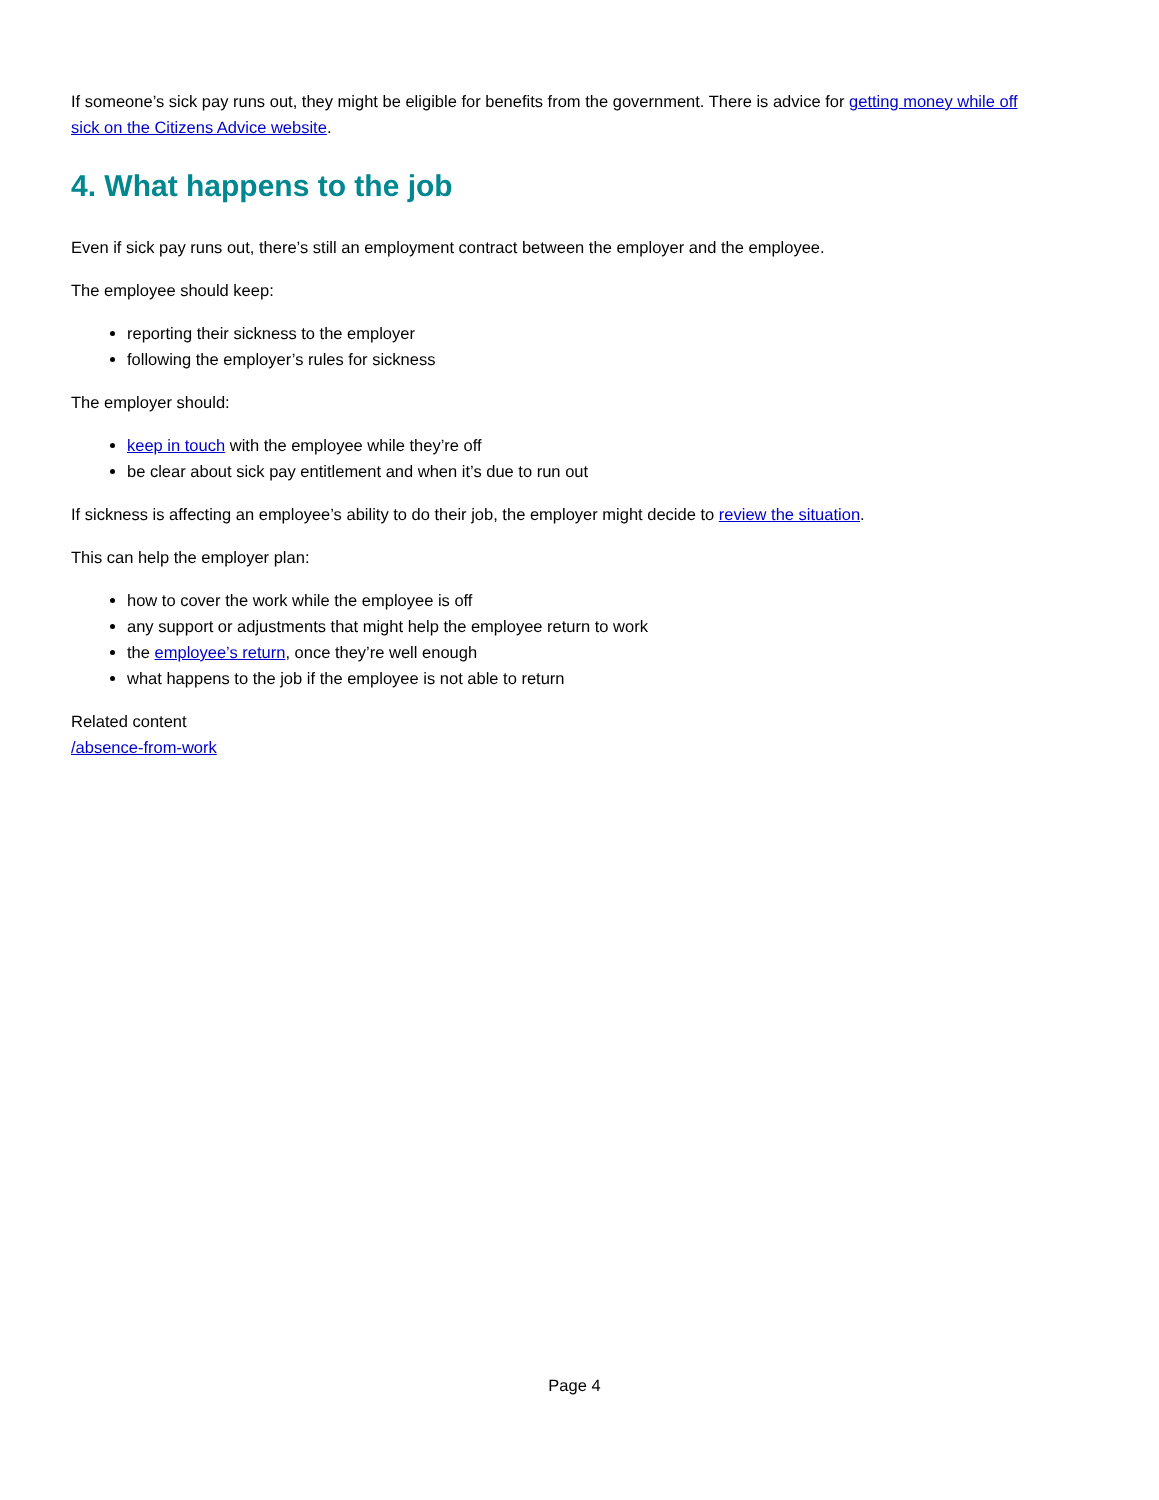If someone’s sick pay runs out, they might be eligible for benefits from the government. There is advice for getting money while off sick on the Citizens Advice website.
4. What happens to the job
Even if sick pay runs out, there’s still an employment contract between the employer and the employee.
The employee should keep:
reporting their sickness to the employer
following the employer’s rules for sickness
The employer should:
keep in touch with the employee while they’re off
be clear about sick pay entitlement and when it’s due to run out
If sickness is affecting an employee’s ability to do their job, the employer might decide to review the situation.
This can help the employer plan:
how to cover the work while the employee is off
any support or adjustments that might help the employee return to work
the employee’s return, once they’re well enough
what happens to the job if the employee is not able to return
Related content
/absence-from-work
Page 4